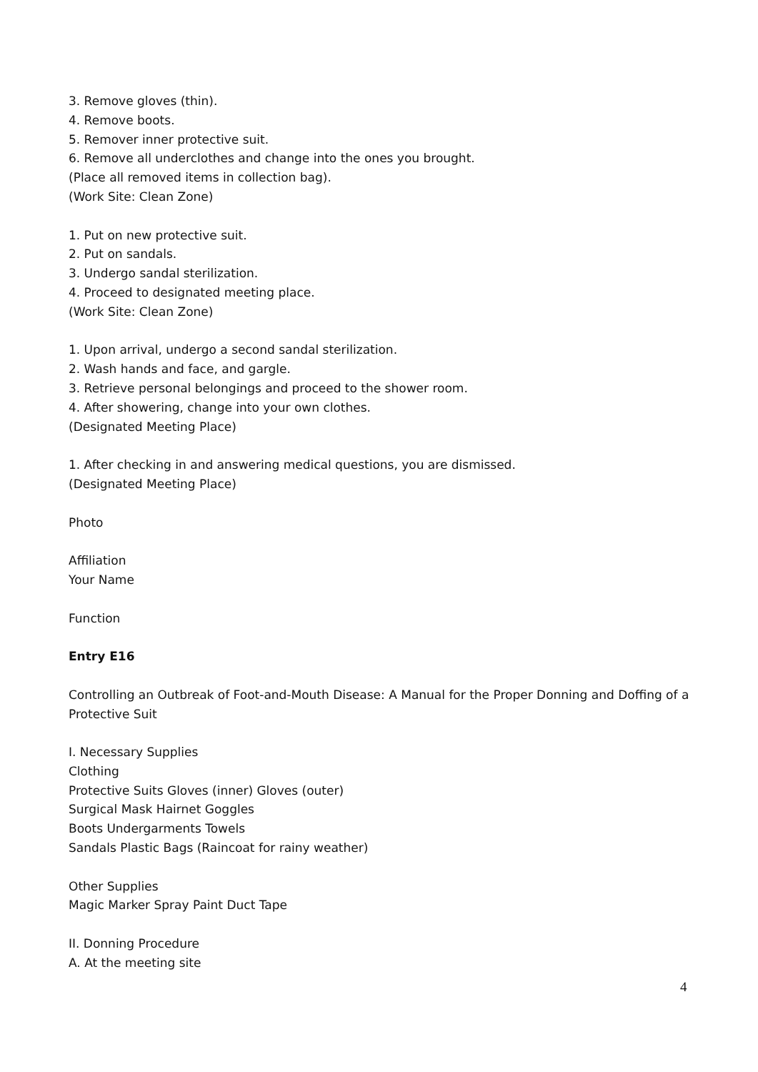3. Remove gloves (thin).
4. Remove boots.
5. Remover inner protective suit.
6. Remove all underclothes and change into the ones you brought.
(Place all removed items in collection bag).
(Work Site: Clean Zone)
1. Put on new protective suit.
2. Put on sandals.
3. Undergo sandal sterilization.
4. Proceed to designated meeting place.
(Work Site: Clean Zone)
1. Upon arrival, undergo a second sandal sterilization.
2. Wash hands and face, and gargle.
3. Retrieve personal belongings and proceed to the shower room.
4. After showering, change into your own clothes.
(Designated Meeting Place)
1. After checking in and answering medical questions, you are dismissed.
(Designated Meeting Place)
Photo
Affiliation
Your Name
Function
Entry E16
Controlling an Outbreak of Foot-and-Mouth Disease: A Manual for the Proper Donning and Doffing of a Protective Suit
I. Necessary Supplies
Clothing
Protective Suits Gloves (inner) Gloves (outer)
Surgical Mask Hairnet Goggles
Boots Undergarments Towels
Sandals Plastic Bags (Raincoat for rainy weather)
Other Supplies
Magic Marker Spray Paint Duct Tape
II. Donning Procedure
A. At the meeting site
4